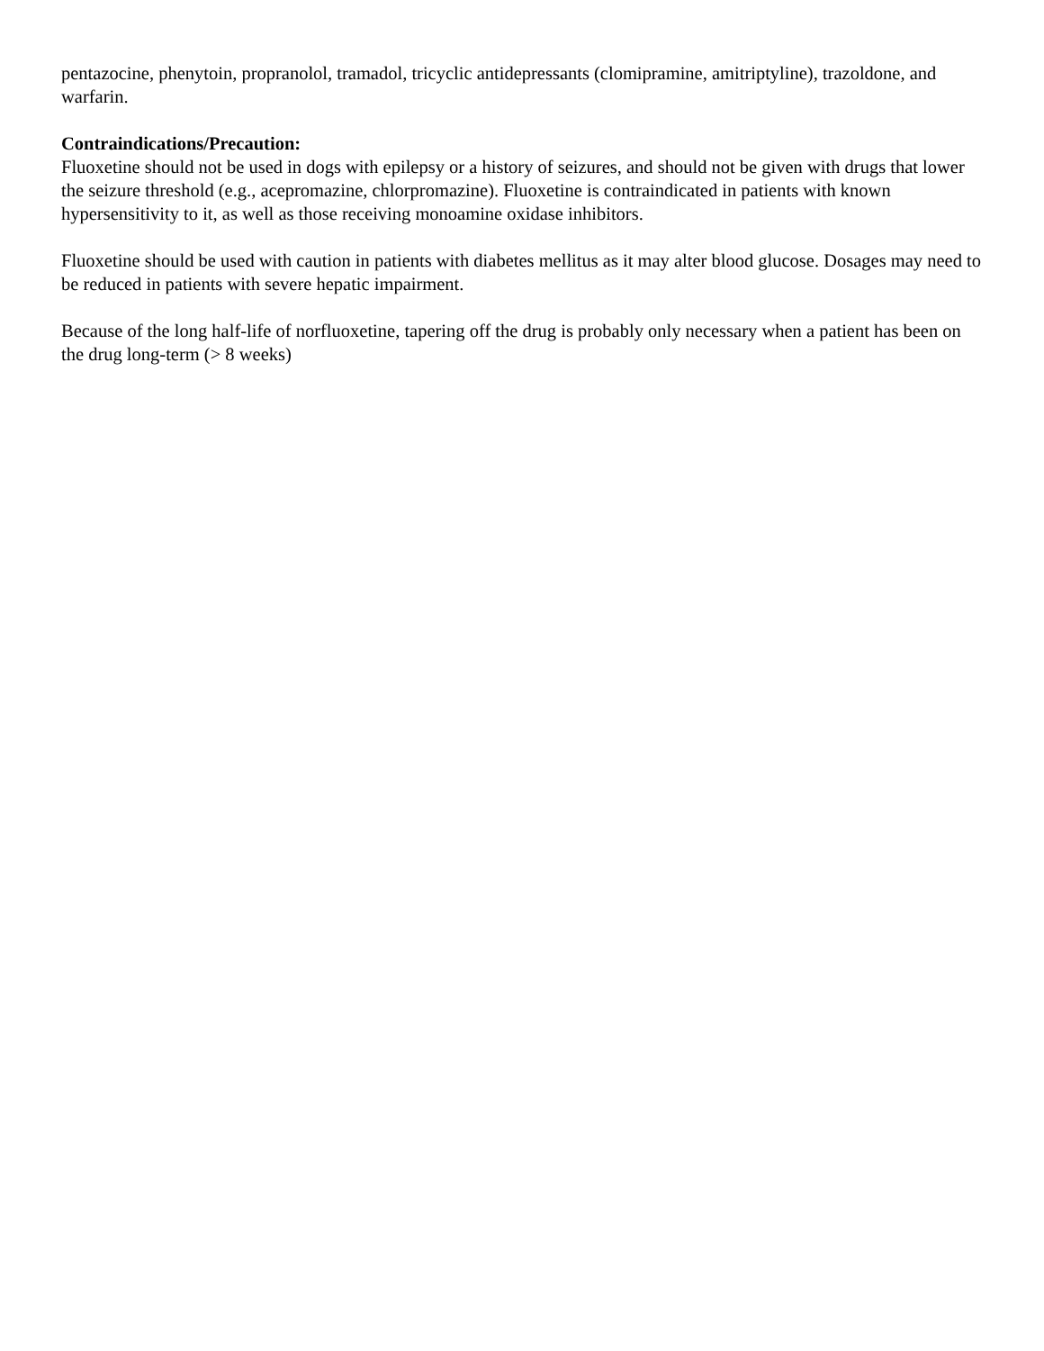pentazocine, phenytoin, propranolol, tramadol, tricyclic antidepressants (clomipramine, amitriptyline), trazoldone, and warfarin.
Contraindications/Precaution:
Fluoxetine should not be used in dogs with epilepsy or a history of seizures, and should not be given with drugs that lower the seizure threshold (e.g., acepromazine, chlorpromazine). Fluoxetine is contraindicated in patients with known hypersensitivity to it, as well as those receiving monoamine oxidase inhibitors.
Fluoxetine should be used with caution in patients with diabetes mellitus as it may alter blood glucose. Dosages may need to be reduced in patients with severe hepatic impairment.
Because of the long half-life of norfluoxetine, tapering off the drug is probably only necessary when a patient has been on the drug long-term (> 8 weeks)